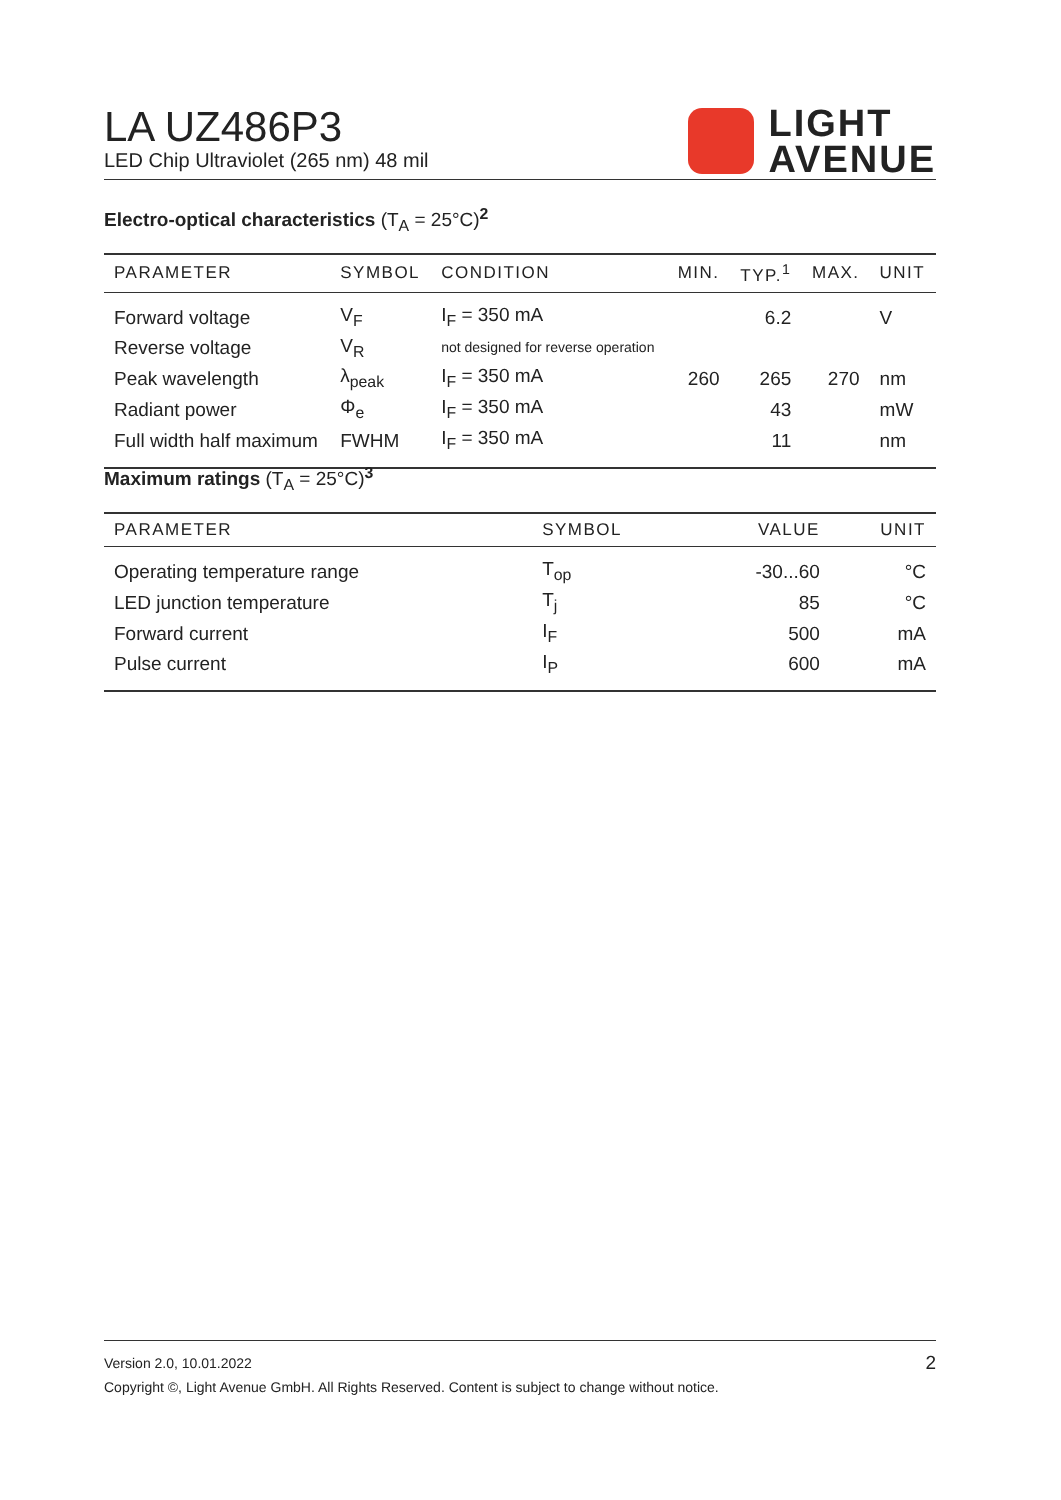LA UZ486P3
LED Chip Ultraviolet (265 nm) 48 mil
LIGHT
AVENUE
Electro-optical characteristics (T<sub>A</sub> = 25°C)<sup>2</sup>
| PARAMETER | SYMBOL | CONDITION | MIN. | TYP.<sup>1</sup> | MAX. | UNIT |
| --- | --- | --- | --- | --- | --- | --- |
| Forward voltage | V<sub>F</sub> | I<sub>F</sub> = 350 mA | | 6.2 | | V |
| Reverse voltage | V<sub>R</sub> | not designed for reverse operation | | | | |
| Peak wavelength | λ<sub>peak</sub> | I<sub>F</sub> = 350 mA | 260 | 265 | 270 | nm |
| Radiant power | Φ<sub>e</sub> | I<sub>F</sub> = 350 mA | | 43 | | mW |
| Full width half maximum | FWHM | I<sub>F</sub> = 350 mA | | 11 | | nm |
Maximum ratings (T<sub>A</sub> = 25°C)<sup>3</sup>
| PARAMETER | SYMBOL | VALUE | UNIT |
| --- | --- | --- | --- |
| Operating temperature range | T<sub>op</sub> | -30...60 | °C |
| LED junction temperature | T<sub>j</sub> | 85 | °C |
| Forward current | I<sub>F</sub> | 500 | mA |
| Pulse current | I<sub>P</sub> | 600 | mA |
Version 2.0, 10.01.2022 2
Copyright ©, Light Avenue GmbH. All Rights Reserved. Content is subject to change without notice.